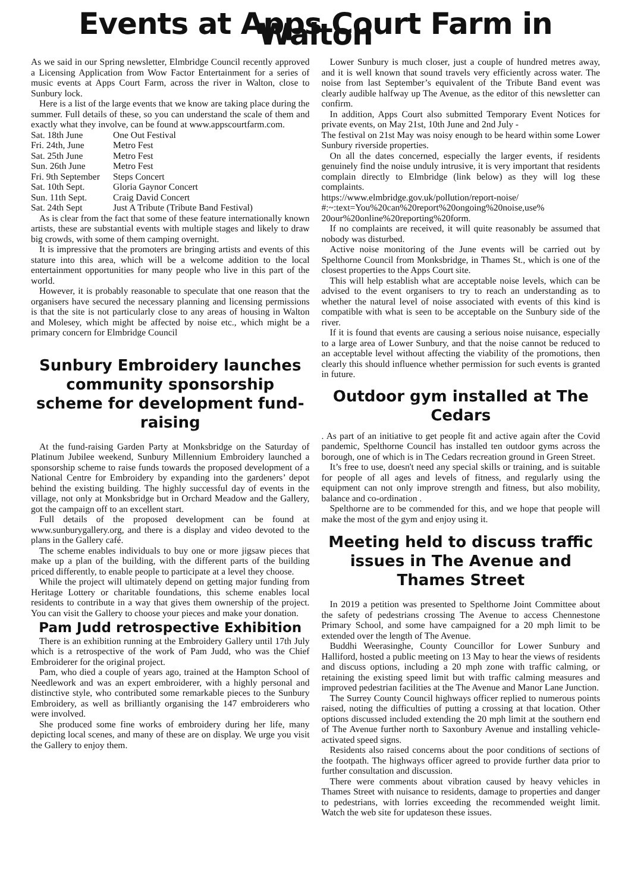Events at Apps Court Farm in Walton
As we said in our Spring newsletter, Elmbridge Council recently approved a Licensing Application from Wow Factor Entertainment for a series of music events at Apps Court Farm, across the river in Walton, close to Sunbury lock.
Here is a list of the large events that we know are taking place during the summer. Full details of these, so you can understand the scale of them and exactly what they involve, can be found at www.appscourtfarm.com.
| Sat. 18th June | One Out Festival |
| Fri. 24th, June | Metro Fest |
| Sat. 25th June | Metro Fest |
| Sun. 26th June | Metro Fest |
| Fri. 9th September | Steps Concert |
| Sat. 10th Sept. | Gloria Gaynor Concert |
| Sun. 11th Sept. | Craig David Concert |
| Sat. 24th Sept | Just A Tribute (Tribute Band Festival) |
As is clear from the fact that some of these feature internationally known artists, these are substantial events with multiple stages and likely to draw big crowds, with some of them camping overnight.
It is impressive that the promoters are bringing artists and events of this stature into this area, which will be a welcome addition to the local entertainment opportunities for many people who live in this part of the world.
However, it is probably reasonable to speculate that one reason that the organisers have secured the necessary planning and licensing permissions is that the site is not particularly close to any areas of housing in Walton and Molesey, which might be affected by noise etc., which might be a primary concern for Elmbridge Council
Sunbury Embroidery launches community sponsorship scheme for development fund-raising
At the fund-raising Garden Party at Monksbridge on the Saturday of Platinum Jubilee weekend, Sunbury Millennium Embroidery launched a sponsorship scheme to raise funds towards the proposed development of a National Centre for Embroidery by expanding into the gardeners’ depot behind the existing building. The highly successful day of events in the village, not only at Monksbridge but in Orchard Meadow and the Gallery, got the campaign off to an excellent start.
Full details of the proposed development can be found at www.sunburygallery.org, and there is a display and video devoted to the plans in the Gallery café.
The scheme enables individuals to buy one or more jigsaw pieces that make up a plan of the building, with the different parts of the building priced differently, to enable people to participate at a level they choose.
While the project will ultimately depend on getting major funding from Heritage Lottery or charitable foundations, this scheme enables local residents to contribute in a way that gives them ownership of the project. You can visit the Gallery to choose your pieces and make your donation.
Pam Judd retrospective Exhibition
There is an exhibition running at the Embroidery Gallery until 17th July which is a retrospective of the work of Pam Judd, who was the Chief Embroiderer for the original project.
Pam, who died a couple of years ago, trained at the Hampton School of Needlework and was an expert embroiderer, with a highly personal and distinctive style, who contributed some remarkable pieces to the Sunbury Embroidery, as well as brilliantly organising the 147 embroiderers who were involved.
She produced some fine works of embroidery during her life, many depicting local scenes, and many of these are on display. We urge you visit the Gallery to enjoy them.
Lower Sunbury is much closer, just a couple of hundred metres away, and it is well known that sound travels very efficiently across water. The noise from last September’s equivalent of the Tribute Band event was clearly audible halfway up The Avenue, as the editor of this newsletter can confirm.
In addition, Apps Court also submitted Temporary Event Notices for private events, on May 21st, 10th June and 2nd July -
The festival on 21st May was noisy enough to be heard within some Lower Sunbury riverside properties.
On all the dates concerned, especially the larger events, if residents genuinely find the noise unduly intrusive, it is very important that residents complain directly to Elmbridge (link below) as they will log these complaints.
https://www.elmbridge.gov.uk/pollution/report-noise/
#:~:text=You%20can%20report%20ongoing%20noise,use%
20our%20online%20reporting%20form.
If no complaints are received, it will quite reasonably be assumed that nobody was disturbed.
Active noise monitoring of the June events will be carried out by Spelthorne Council from Monksbridge, in Thames St., which is one of the closest properties to the Apps Court site.
This will help establish what are acceptable noise levels, which can be advised to the event organisers to try to reach an understanding as to whether the natural level of noise associated with events of this kind is compatible with what is seen to be acceptable on the Sunbury side of the river.
If it is found that events are causing a serious noise nuisance, especially to a large area of Lower Sunbury, and that the noise cannot be reduced to an acceptable level without affecting the viability of the promotions, then clearly this should influence whether permission for such events is granted in future.
Outdoor gym installed at The Cedars
. As part of an initiative to get people fit and active again after the Covid pandemic, Spelthorne Council has installed ten outdoor gyms across the borough, one of which is in The Cedars recreation ground in Green Street.
It’s free to use, doesn't need any special skills or training, and is suitable for people of all ages and levels of fitness, and regularly using the equipment can not only improve strength and fitness, but also mobility, balance and co-ordination .
Spelthorne are to be commended for this, and we hope that people will make the most of the gym and enjoy using it.
Meeting held to discuss traffic issues in The Avenue and Thames Street
In 2019 a petition was presented to Spelthorne Joint Committee about the safety of pedestrians crossing The Avenue to access Chennestone Primary School, and some have campaigned for a 20 mph limit to be extended over the length of The Avenue.
Buddhi Weerasinghe, County Councillor for Lower Sunbury and Halliford, hosted a public meeting on 13 May to hear the views of residents and discuss options, including a 20 mph zone with traffic calming, or retaining the existing speed limit but with traffic calming measures and improved pedestrian facilities at the The Avenue and Manor Lane Junction.
The Surrey County Council highways officer replied to numerous points raised, noting the difficulties of putting a crossing at that location. Other options discussed included extending the 20 mph limit at the southern end of The Avenue further north to Saxonbury Avenue and installing vehicle-activated speed signs.
Residents also raised concerns about the poor conditions of sections of the footpath. The highways officer agreed to provide further data prior to further consultation and discussion.
There were comments about vibration caused by heavy vehicles in Thames Street with nuisance to residents, damage to properties and danger to pedestrians, with lorries exceeding the recommended weight limit. Watch the web site for updateson these issues.